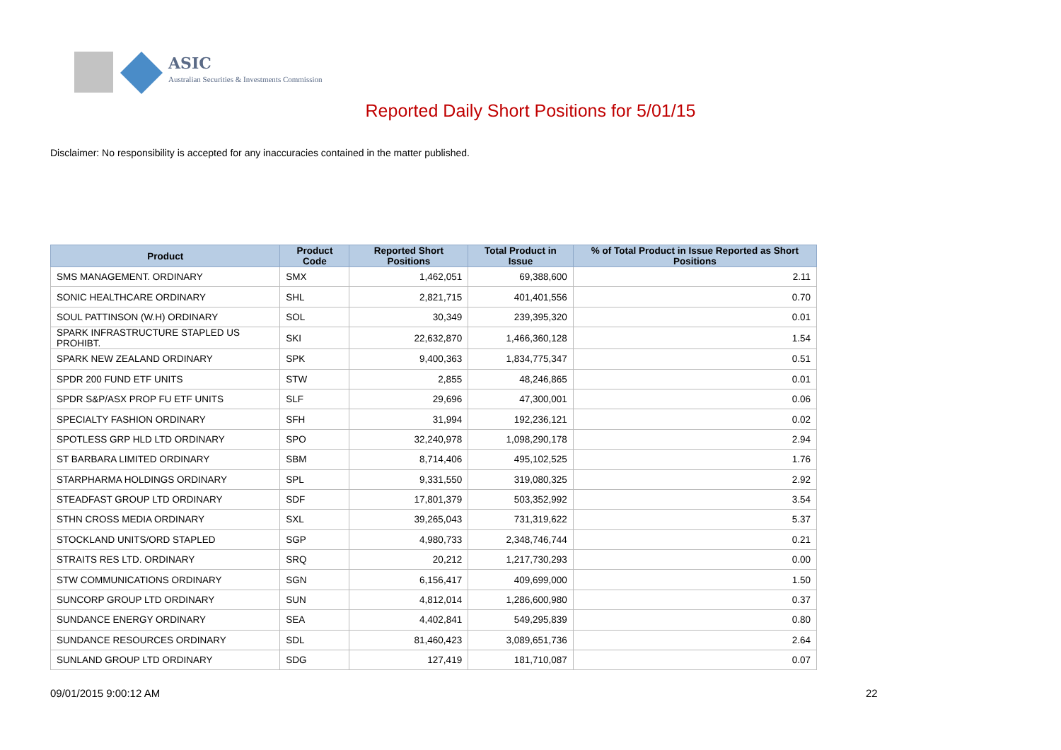ASIC
Australian Securities & Investments Commission
Reported Daily Short Positions for 5/01/15
Disclaimer: No responsibility is accepted for any inaccuracies contained in the matter published.
| Product | Product Code | Reported Short Positions | Total Product in Issue | % of Total Product in Issue Reported as Short Positions |
| --- | --- | --- | --- | --- |
| SMS MANAGEMENT. ORDINARY | SMX | 1,462,051 | 69,388,600 | 2.11 |
| SONIC HEALTHCARE ORDINARY | SHL | 2,821,715 | 401,401,556 | 0.70 |
| SOUL PATTINSON (W.H) ORDINARY | SOL | 30,349 | 239,395,320 | 0.01 |
| SPARK INFRASTRUCTURE STAPLED US PROHIBT. | SKI | 22,632,870 | 1,466,360,128 | 1.54 |
| SPARK NEW ZEALAND ORDINARY | SPK | 9,400,363 | 1,834,775,347 | 0.51 |
| SPDR 200 FUND ETF UNITS | STW | 2,855 | 48,246,865 | 0.01 |
| SPDR S&P/ASX PROP FU ETF UNITS | SLF | 29,696 | 47,300,001 | 0.06 |
| SPECIALTY FASHION ORDINARY | SFH | 31,994 | 192,236,121 | 0.02 |
| SPOTLESS GRP HLD LTD ORDINARY | SPO | 32,240,978 | 1,098,290,178 | 2.94 |
| ST BARBARA LIMITED ORDINARY | SBM | 8,714,406 | 495,102,525 | 1.76 |
| STARPHARMA HOLDINGS ORDINARY | SPL | 9,331,550 | 319,080,325 | 2.92 |
| STEADFAST GROUP LTD ORDINARY | SDF | 17,801,379 | 503,352,992 | 3.54 |
| STHN CROSS MEDIA ORDINARY | SXL | 39,265,043 | 731,319,622 | 5.37 |
| STOCKLAND UNITS/ORD STAPLED | SGP | 4,980,733 | 2,348,746,744 | 0.21 |
| STRAITS RES LTD. ORDINARY | SRQ | 20,212 | 1,217,730,293 | 0.00 |
| STW COMMUNICATIONS ORDINARY | SGN | 6,156,417 | 409,699,000 | 1.50 |
| SUNCORP GROUP LTD ORDINARY | SUN | 4,812,014 | 1,286,600,980 | 0.37 |
| SUNDANCE ENERGY ORDINARY | SEA | 4,402,841 | 549,295,839 | 0.80 |
| SUNDANCE RESOURCES ORDINARY | SDL | 81,460,423 | 3,089,651,736 | 2.64 |
| SUNLAND GROUP LTD ORDINARY | SDG | 127,419 | 181,710,087 | 0.07 |
09/01/2015 9:00:12 AM 22